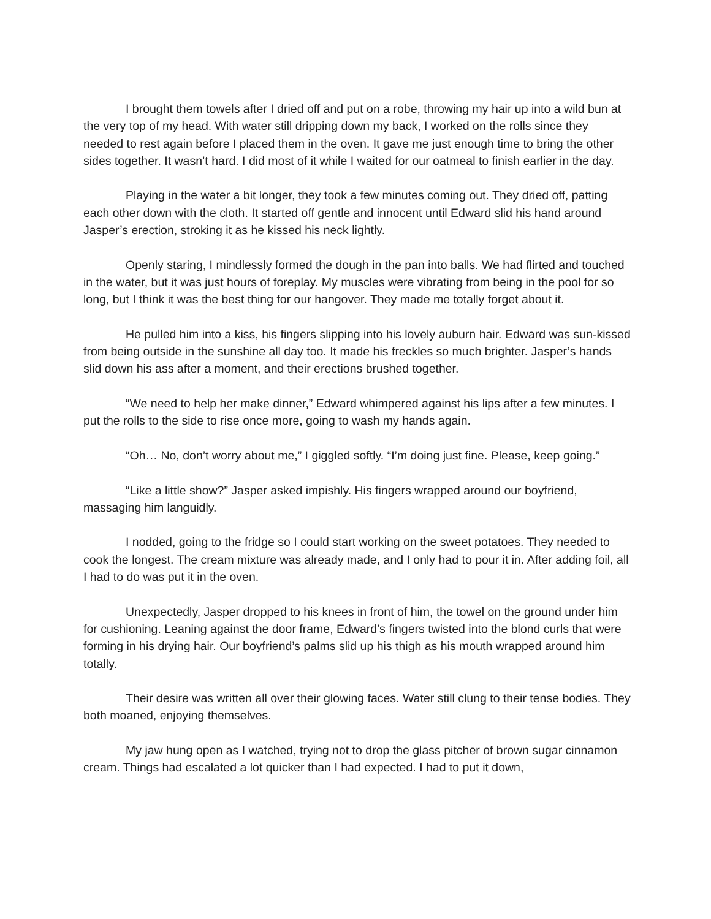I brought them towels after I dried off and put on a robe, throwing my hair up into a wild bun at the very top of my head. With water still dripping down my back, I worked on the rolls since they needed to rest again before I placed them in the oven. It gave me just enough time to bring the other sides together. It wasn’t hard. I did most of it while I waited for our oatmeal to finish earlier in the day.
Playing in the water a bit longer, they took a few minutes coming out. They dried off, patting each other down with the cloth. It started off gentle and innocent until Edward slid his hand around Jasper’s erection, stroking it as he kissed his neck lightly.
Openly staring, I mindlessly formed the dough in the pan into balls. We had flirted and touched in the water, but it was just hours of foreplay. My muscles were vibrating from being in the pool for so long, but I think it was the best thing for our hangover. They made me totally forget about it.
He pulled him into a kiss, his fingers slipping into his lovely auburn hair. Edward was sun-kissed from being outside in the sunshine all day too. It made his freckles so much brighter. Jasper’s hands slid down his ass after a moment, and their erections brushed together.
“We need to help her make dinner,” Edward whimpered against his lips after a few minutes. I put the rolls to the side to rise once more, going to wash my hands again.
“Oh… No, don’t worry about me,” I giggled softly. “I’m doing just fine. Please, keep going.”
“Like a little show?” Jasper asked impishly. His fingers wrapped around our boyfriend, massaging him languidly.
I nodded, going to the fridge so I could start working on the sweet potatoes. They needed to cook the longest. The cream mixture was already made, and I only had to pour it in. After adding foil, all I had to do was put it in the oven.
Unexpectedly, Jasper dropped to his knees in front of him, the towel on the ground under him for cushioning. Leaning against the door frame, Edward’s fingers twisted into the blond curls that were forming in his drying hair. Our boyfriend’s palms slid up his thigh as his mouth wrapped around him totally.
Their desire was written all over their glowing faces. Water still clung to their tense bodies. They both moaned, enjoying themselves.
My jaw hung open as I watched, trying not to drop the glass pitcher of brown sugar cinnamon cream. Things had escalated a lot quicker than I had expected. I had to put it down,